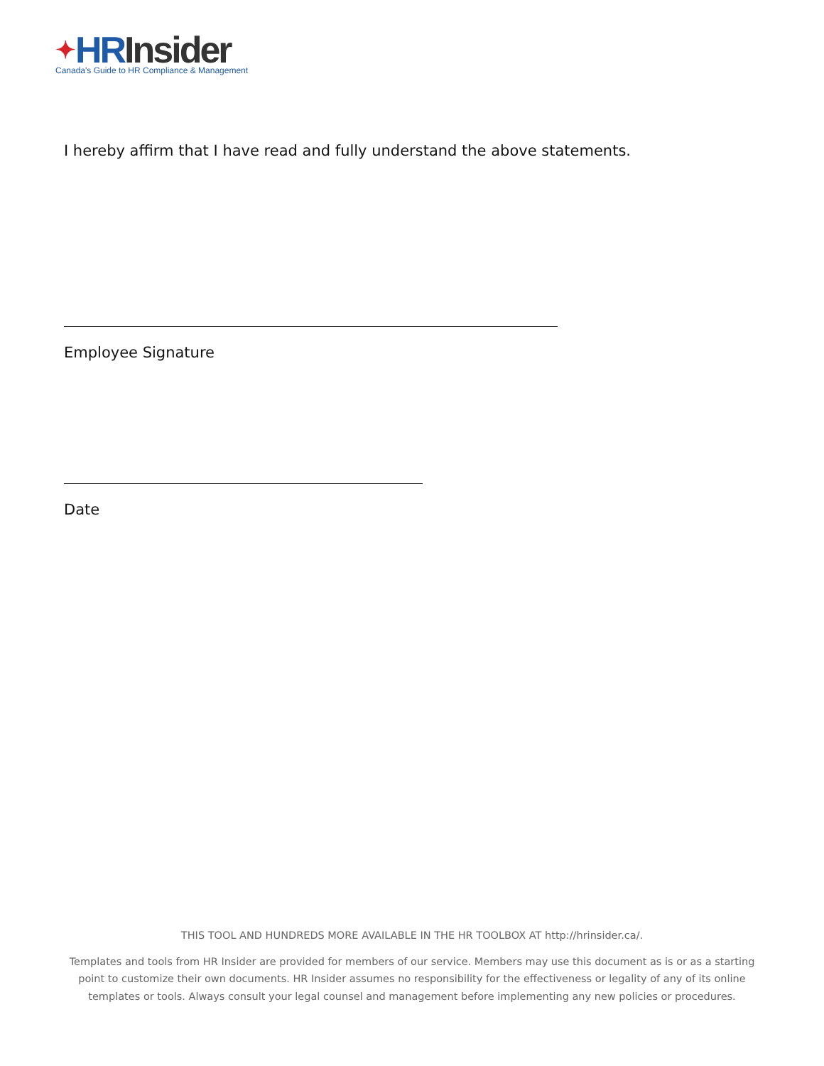✦HR Insider
Canada's Guide to HR Compliance & Management
I hereby affirm that I have read and fully understand the above statements.
Employee Signature
Date
THIS TOOL AND HUNDREDS MORE AVAILABLE IN THE HR TOOLBOX AT http://hrinsider.ca/.
Templates and tools from HR Insider are provided for members of our service. Members may use this document as is or as a starting point to customize their own documents. HR Insider assumes no responsibility for the effectiveness or legality of any of its online templates or tools. Always consult your legal counsel and management before implementing any new policies or procedures.